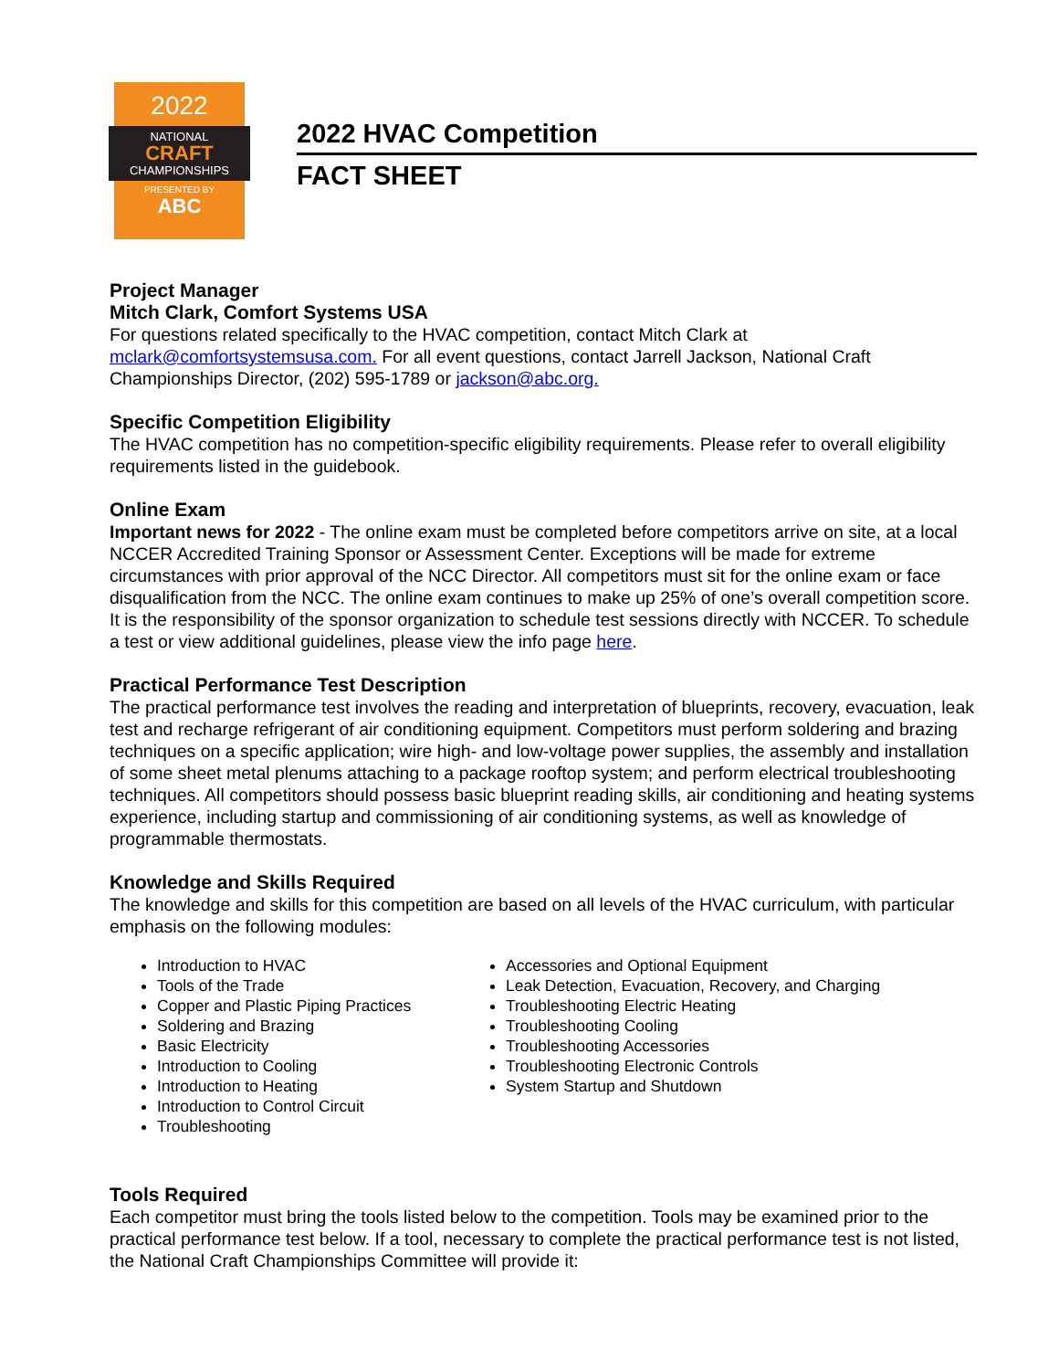2022
NATIONAL
CRAFT
CHAMPIONSHIPS
PRESENTED BY
ABC
2022 HVAC Competition
FACT SHEET
Project Manager
Mitch Clark, Comfort Systems USA
For questions related specifically to the HVAC competition, contact Mitch Clark at mclark@comfortsystemsusa.com. For all event questions, contact Jarrell Jackson, National Craft Championships Director, (202) 595-1789 or jackson@abc.org.
Specific Competition Eligibility
The HVAC competition has no competition-specific eligibility requirements. Please refer to overall eligibility requirements listed in the guidebook.
Online Exam
Important news for 2022 - The online exam must be completed before competitors arrive on site, at a local NCCER Accredited Training Sponsor or Assessment Center. Exceptions will be made for extreme circumstances with prior approval of the NCC Director. All competitors must sit for the online exam or face disqualification from the NCC. The online exam continues to make up 25% of one’s overall competition score. It is the responsibility of the sponsor organization to schedule test sessions directly with NCCER. To schedule a test or view additional guidelines, please view the info page here.
Practical Performance Test Description
The practical performance test involves the reading and interpretation of blueprints, recovery, evacuation, leak test and recharge refrigerant of air conditioning equipment. Competitors must perform soldering and brazing techniques on a specific application; wire high- and low-voltage power supplies, the assembly and installation of some sheet metal plenums attaching to a package rooftop system; and perform electrical troubleshooting techniques. All competitors should possess basic blueprint reading skills, air conditioning and heating systems experience, including startup and commissioning of air conditioning systems, as well as knowledge of programmable thermostats.
Knowledge and Skills Required
The knowledge and skills for this competition are based on all levels of the HVAC curriculum, with particular emphasis on the following modules:
Introduction to HVAC
Tools of the Trade
Copper and Plastic Piping Practices
Soldering and Brazing
Basic Electricity
Introduction to Cooling
Introduction to Heating
Introduction to Control Circuit
Troubleshooting
Accessories and Optional Equipment
Leak Detection, Evacuation, Recovery, and Charging
Troubleshooting Electric Heating
Troubleshooting Cooling
Troubleshooting Accessories
Troubleshooting Electronic Controls
System Startup and Shutdown
Tools Required
Each competitor must bring the tools listed below to the competition. Tools may be examined prior to the practical performance test below. If a tool, necessary to complete the practical performance test is not listed, the National Craft Championships Committee will provide it: